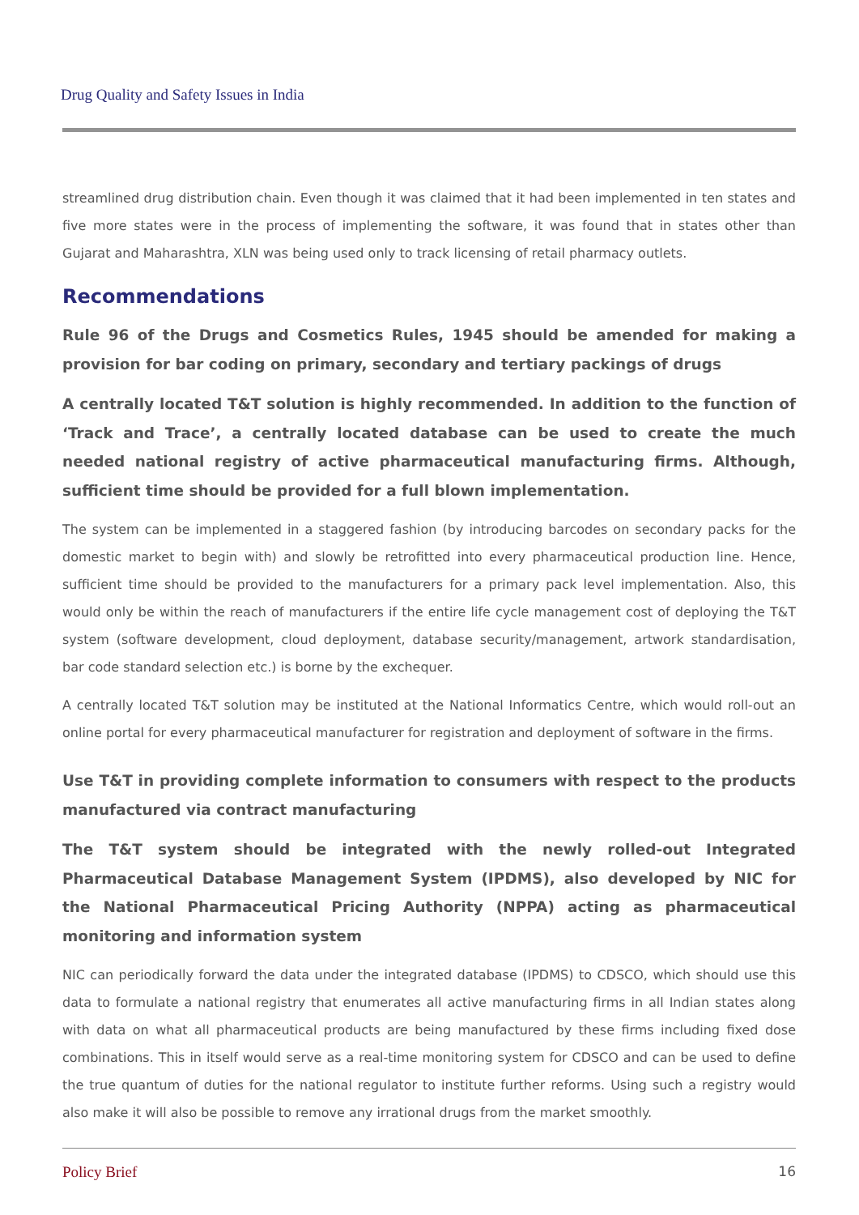Drug Quality and Safety Issues in India
streamlined drug distribution chain. Even though it was claimed that it had been implemented in ten states and five more states were in the process of implementing the software, it was found that in states other than Gujarat and Maharashtra, XLN was being used only to track licensing of retail pharmacy outlets.
Recommendations
Rule 96 of the Drugs and Cosmetics Rules, 1945 should be amended for making a provision for bar coding on primary, secondary and tertiary packings of drugs
A centrally located T&T solution is highly recommended. In addition to the function of ‘Track and Trace’, a centrally located database can be used to create the much needed national registry of active pharmaceutical manufacturing firms. Although, sufficient time should be provided for a full blown implementation.
The system can be implemented in a staggered fashion (by introducing barcodes on secondary packs for the domestic market to begin with) and slowly be retrofitted into every pharmaceutical production line. Hence, sufficient time should be provided to the manufacturers for a primary pack level implementation. Also, this would only be within the reach of manufacturers if the entire life cycle management cost of deploying the T&T system (software development, cloud deployment, database security/management, artwork standardisation, bar code standard selection etc.) is borne by the exchequer.
A centrally located T&T solution may be instituted at the National Informatics Centre, which would roll-out an online portal for every pharmaceutical manufacturer for registration and deployment of software in the firms.
Use T&T in providing complete information to consumers with respect to the products manufactured via contract manufacturing
The T&T system should be integrated with the newly rolled-out Integrated Pharmaceutical Database Management System (IPDMS), also developed by NIC for the National Pharmaceutical Pricing Authority (NPPA) acting as pharmaceutical monitoring and information system
NIC can periodically forward the data under the integrated database (IPDMS) to CDSCO, which should use this data to formulate a national registry that enumerates all active manufacturing firms in all Indian states along with data on what all pharmaceutical products are being manufactured by these firms including fixed dose combinations. This in itself would serve as a real-time monitoring system for CDSCO and can be used to define the true quantum of duties for the national regulator to institute further reforms. Using such a registry would also make it will also be possible to remove any irrational drugs from the market smoothly.
Policy Brief 16